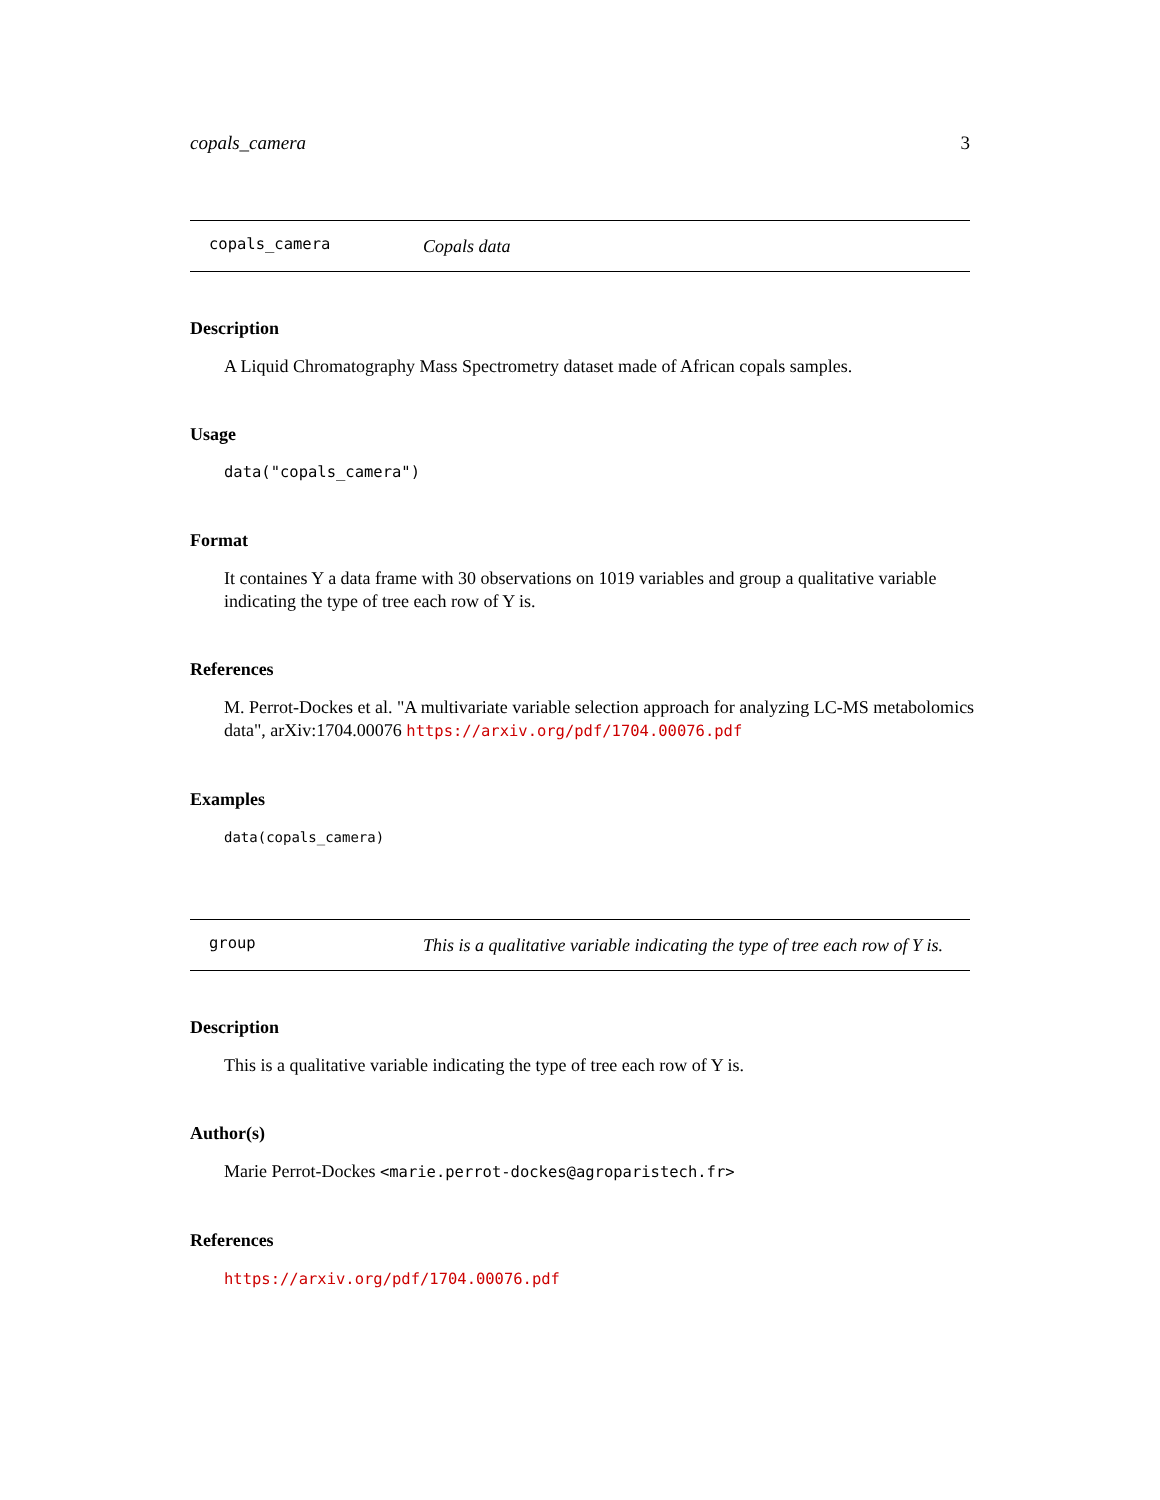copals_camera 3
copals_camera Copals data
Description
A Liquid Chromatography Mass Spectrometry dataset made of African copals samples.
Usage
data("copals_camera")
Format
It containes Y a data frame with 30 observations on 1019 variables and group a qualitative variable indicating the type of tree each row of Y is.
References
M. Perrot-Dockes et al. "A multivariate variable selection approach for analyzing LC-MS metabolomics data", arXiv:1704.00076 https://arxiv.org/pdf/1704.00076.pdf
Examples
data(copals_camera)
group This is a qualitative variable indicating the type of tree each row of Y is.
Description
This is a qualitative variable indicating the type of tree each row of Y is.
Author(s)
Marie Perrot-Dockes <marie.perrot-dockes@agroparistech.fr>
References
https://arxiv.org/pdf/1704.00076.pdf